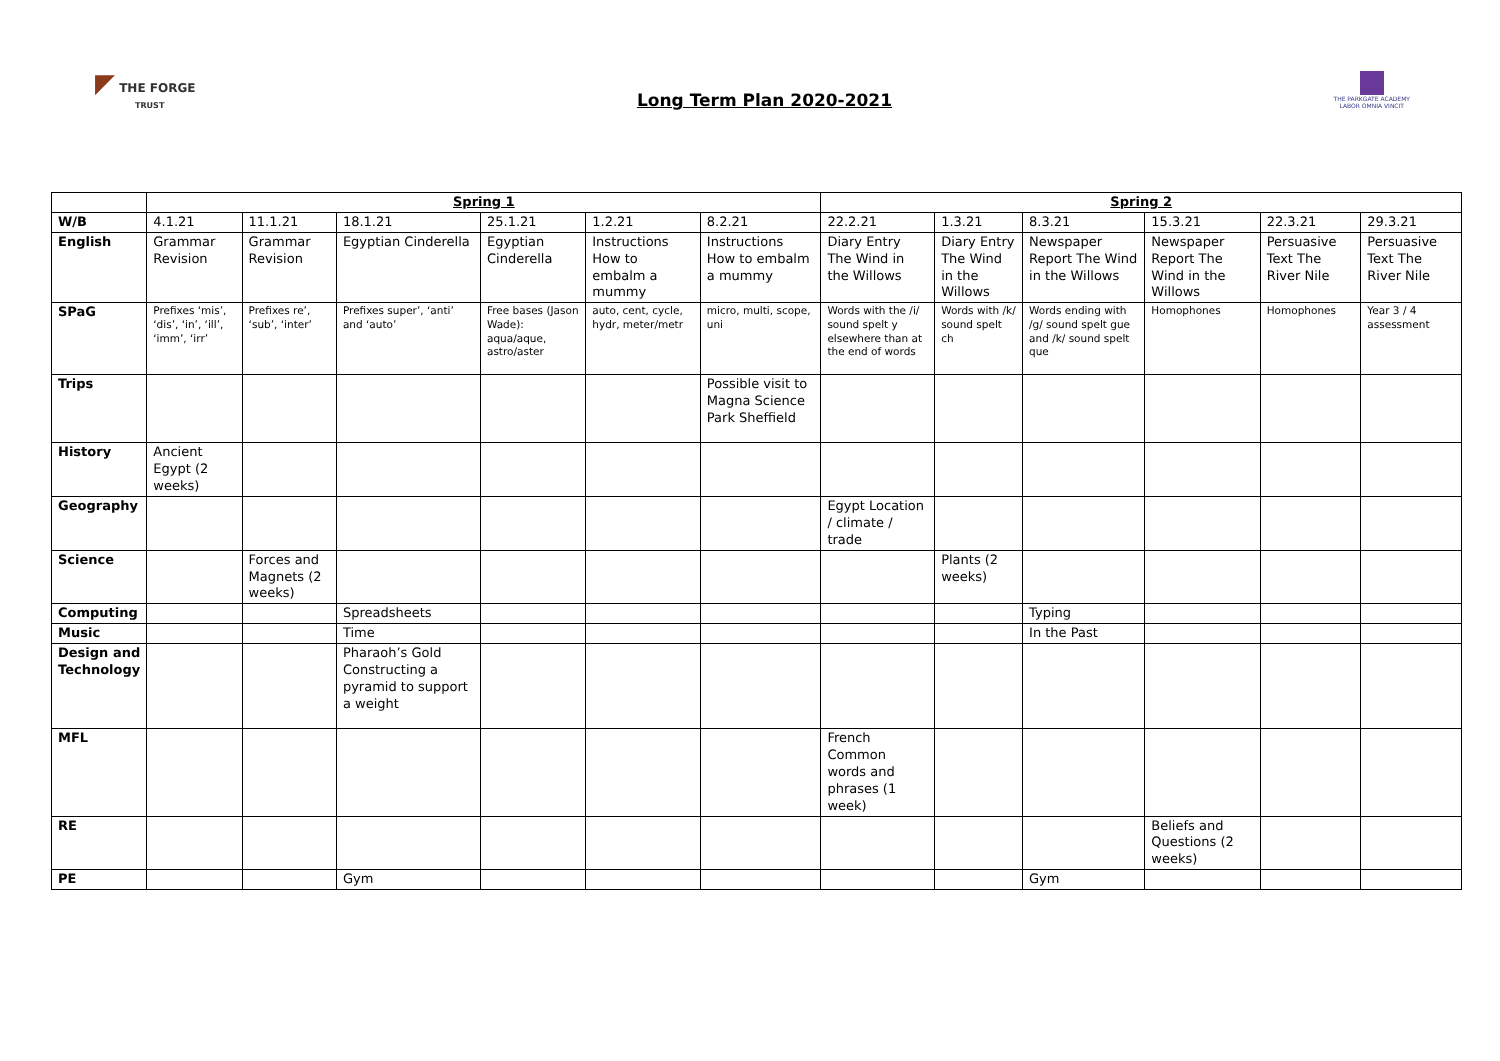◤ THE FORGE
TRUST
Long Term Plan 2020-2021
THE PARKGATE ACADEMY
LABOR OMNIA VINCIT
| | Spring 1 | | | | | | Spring 2 | | | | | |
| --- | --- | --- | --- | --- | --- | --- | --- | --- | --- | --- | --- | --- |
| W/B | 4.1.21 | 11.1.21 | 18.1.21 | 25.1.21 | 1.2.21 | 8.2.21 | 22.2.21 | 1.3.21 | 8.3.21 | 15.3.21 | 22.3.21 | 29.3.21 |
| English | Grammar Revision | Grammar Revision | Egyptian Cinderella | Egyptian Cinderella | Instructions How to embalm a mummy | Instructions How to embalm a mummy | Diary Entry The Wind in the Willows | Diary Entry The Wind in the Willows | Newspaper Report The Wind in the Willows | Newspaper Report The Wind in the Willows | Persuasive Text The River Nile | Persuasive Text The River Nile |
| SPaG | Prefixes ‘mis’, ‘dis’, ‘in’, ‘ill’, ‘imm’, ‘irr’ | Prefixes re’, ‘sub’, ‘inter’ | Prefixes super’, ‘anti’ and ‘auto’ | Free bases (Jason Wade): aqua/aque, astro/aster | auto, cent, cycle, hydr, meter/metr | micro, multi, scope, uni | Words with the /i/ sound spelt y elsewhere than at the end of words | Words with /k/ sound spelt ch | Words ending with /g/ sound spelt gue and /k/ sound spelt que | Homophones | Homophones | Year 3 / 4 assessment |
| Trips | | | | | | Possible visit to Magna Science Park Sheffield | | | | | | |
| History | Ancient Egypt (2 weeks) | | | | | | | | | | | |
| Geography | | | | | | | Egypt Location / climate / trade | | | | | |
| Science | | Forces and Magnets (2 weeks) | | | | | | Plants (2 weeks) | | | | |
| Computing | | | Spreadsheets | | | | | | Typing | | | |
| Music | | | Time | | | | | | In the Past | | | |
| Design and Technology | | | Pharaoh’s Gold Constructing a pyramid to support a weight | | | | | | | | | |
| MFL | | | | | | | French Common words and phrases (1 week) | | | | | |
| RE | | | | | | | | | | Beliefs and Questions (2 weeks) | | |
| PE | | | Gym | | | | | | Gym | | | |